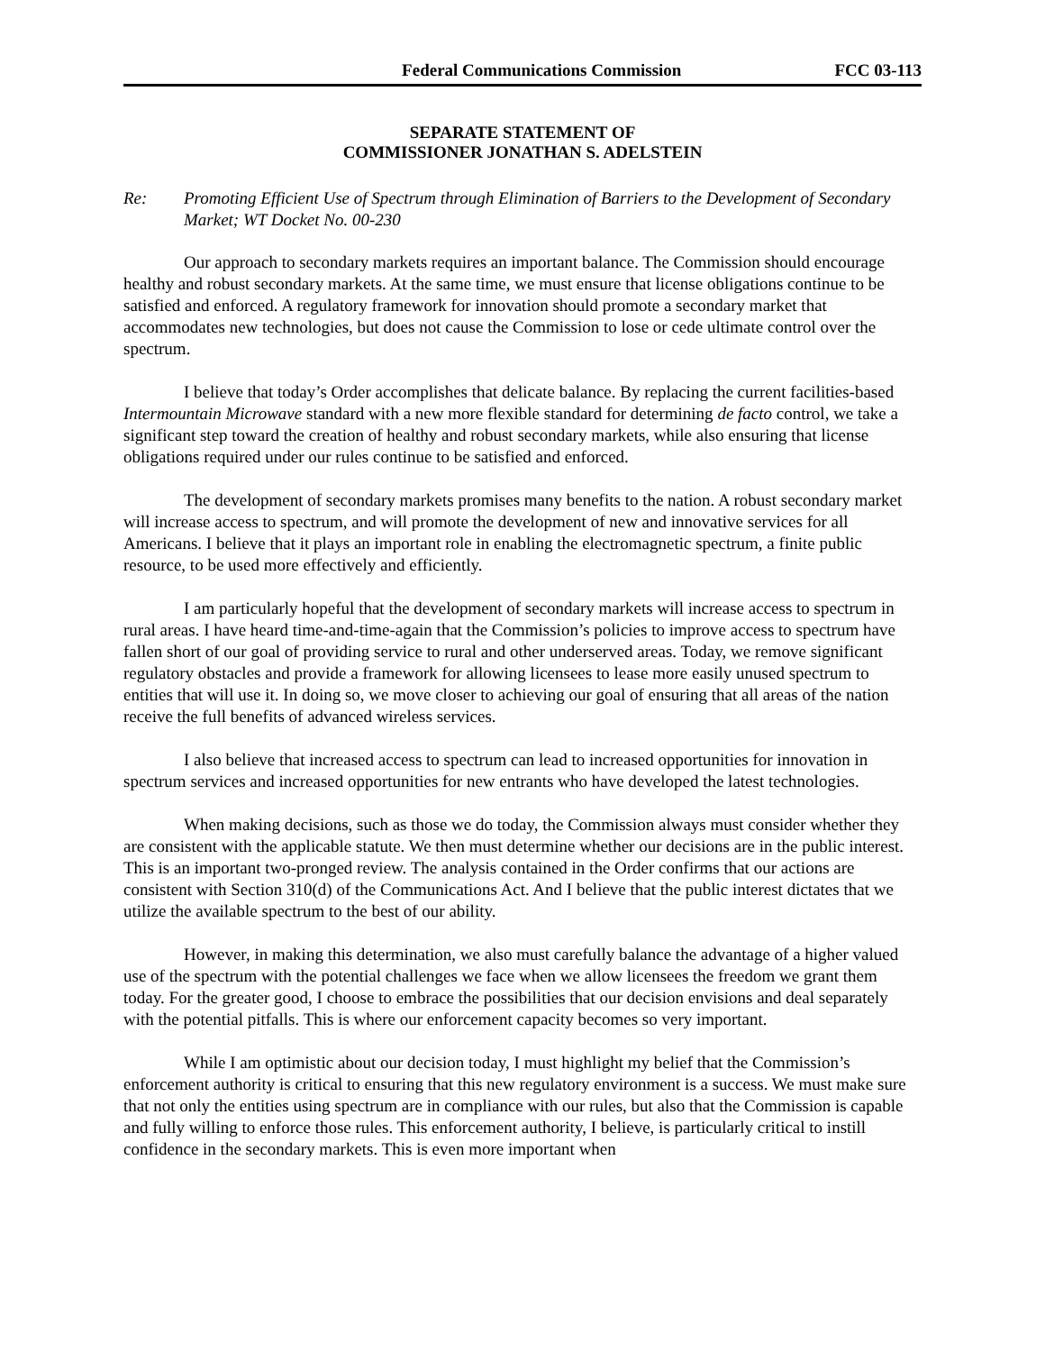Federal Communications Commission FCC 03-113
SEPARATE STATEMENT OF
COMMISSIONER JONATHAN S. ADELSTEIN
Re: Promoting Efficient Use of Spectrum through Elimination of Barriers to the Development of Secondary Market; WT Docket No. 00-230
Our approach to secondary markets requires an important balance. The Commission should encourage healthy and robust secondary markets. At the same time, we must ensure that license obligations continue to be satisfied and enforced. A regulatory framework for innovation should promote a secondary market that accommodates new technologies, but does not cause the Commission to lose or cede ultimate control over the spectrum.
I believe that today’s Order accomplishes that delicate balance. By replacing the current facilities-based Intermountain Microwave standard with a new more flexible standard for determining de facto control, we take a significant step toward the creation of healthy and robust secondary markets, while also ensuring that license obligations required under our rules continue to be satisfied and enforced.
The development of secondary markets promises many benefits to the nation. A robust secondary market will increase access to spectrum, and will promote the development of new and innovative services for all Americans. I believe that it plays an important role in enabling the electromagnetic spectrum, a finite public resource, to be used more effectively and efficiently.
I am particularly hopeful that the development of secondary markets will increase access to spectrum in rural areas. I have heard time-and-time-again that the Commission’s policies to improve access to spectrum have fallen short of our goal of providing service to rural and other underserved areas. Today, we remove significant regulatory obstacles and provide a framework for allowing licensees to lease more easily unused spectrum to entities that will use it. In doing so, we move closer to achieving our goal of ensuring that all areas of the nation receive the full benefits of advanced wireless services.
I also believe that increased access to spectrum can lead to increased opportunities for innovation in spectrum services and increased opportunities for new entrants who have developed the latest technologies.
When making decisions, such as those we do today, the Commission always must consider whether they are consistent with the applicable statute. We then must determine whether our decisions are in the public interest. This is an important two-pronged review. The analysis contained in the Order confirms that our actions are consistent with Section 310(d) of the Communications Act. And I believe that the public interest dictates that we utilize the available spectrum to the best of our ability.
However, in making this determination, we also must carefully balance the advantage of a higher valued use of the spectrum with the potential challenges we face when we allow licensees the freedom we grant them today. For the greater good, I choose to embrace the possibilities that our decision envisions and deal separately with the potential pitfalls. This is where our enforcement capacity becomes so very important.
While I am optimistic about our decision today, I must highlight my belief that the Commission’s enforcement authority is critical to ensuring that this new regulatory environment is a success. We must make sure that not only the entities using spectrum are in compliance with our rules, but also that the Commission is capable and fully willing to enforce those rules. This enforcement authority, I believe, is particularly critical to instill confidence in the secondary markets. This is even more important when